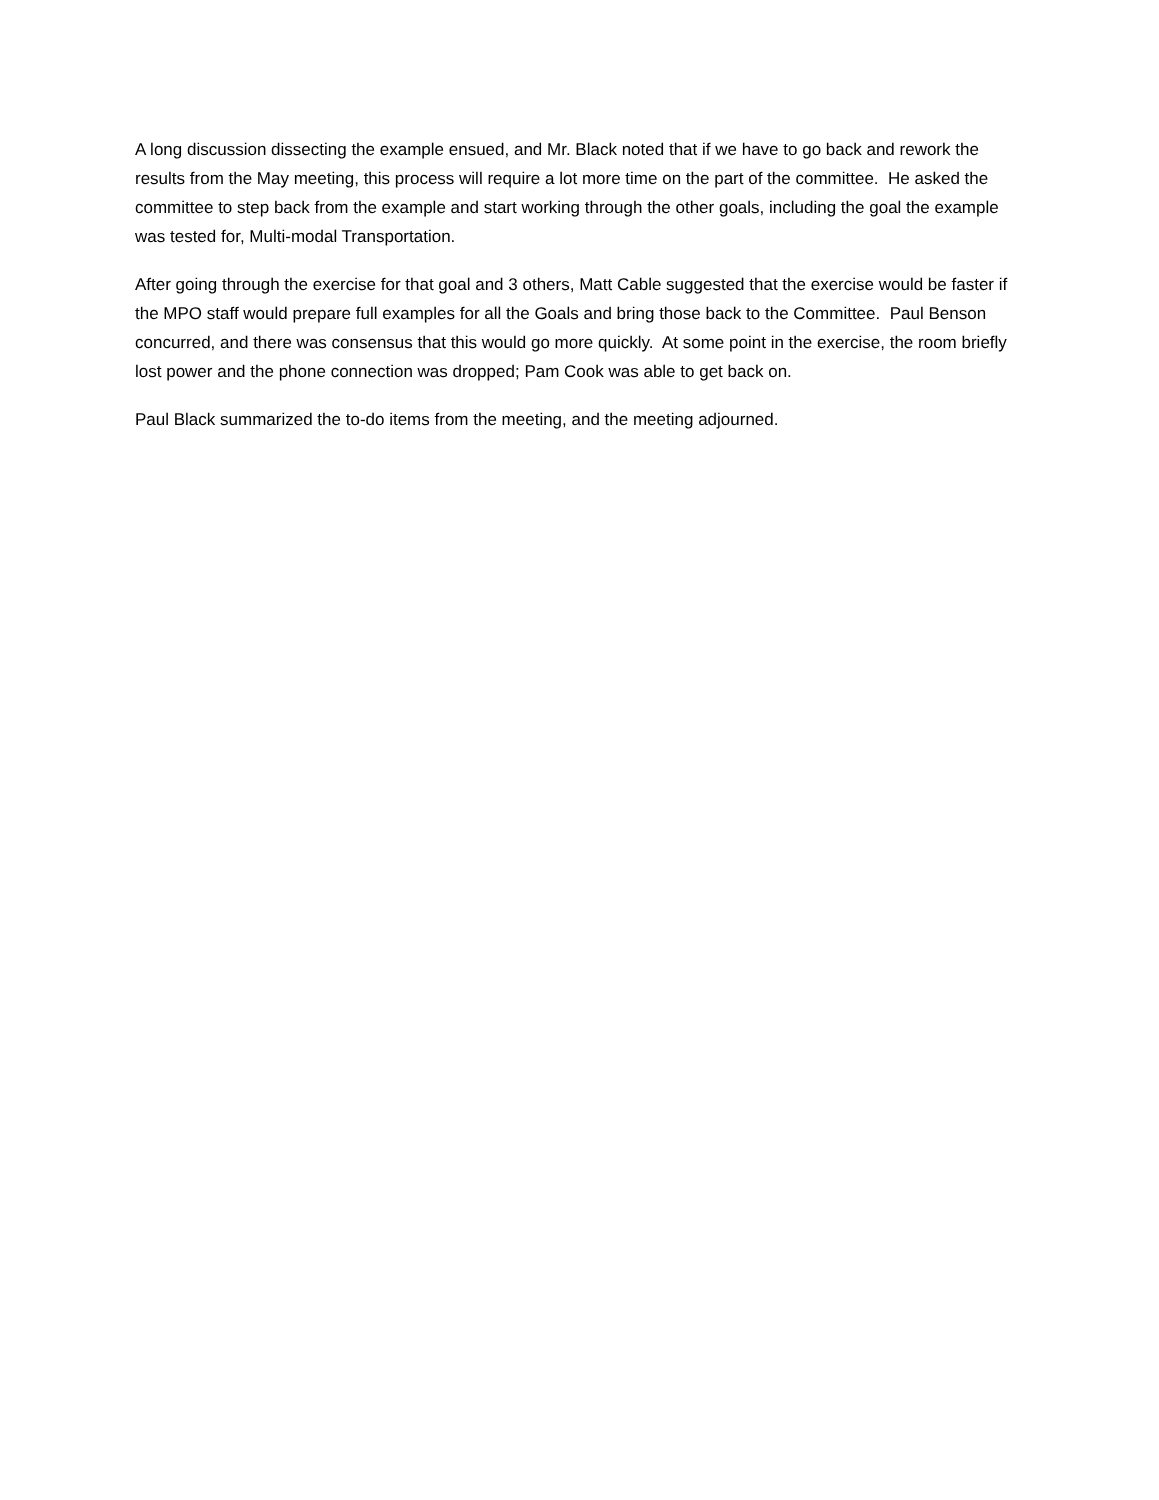A long discussion dissecting the example ensued, and Mr. Black noted that if we have to go back and rework the results from the May meeting, this process will require a lot more time on the part of the committee. He asked the committee to step back from the example and start working through the other goals, including the goal the example was tested for, Multi-modal Transportation.
After going through the exercise for that goal and 3 others, Matt Cable suggested that the exercise would be faster if the MPO staff would prepare full examples for all the Goals and bring those back to the Committee. Paul Benson concurred, and there was consensus that this would go more quickly. At some point in the exercise, the room briefly lost power and the phone connection was dropped; Pam Cook was able to get back on.
Paul Black summarized the to-do items from the meeting, and the meeting adjourned.